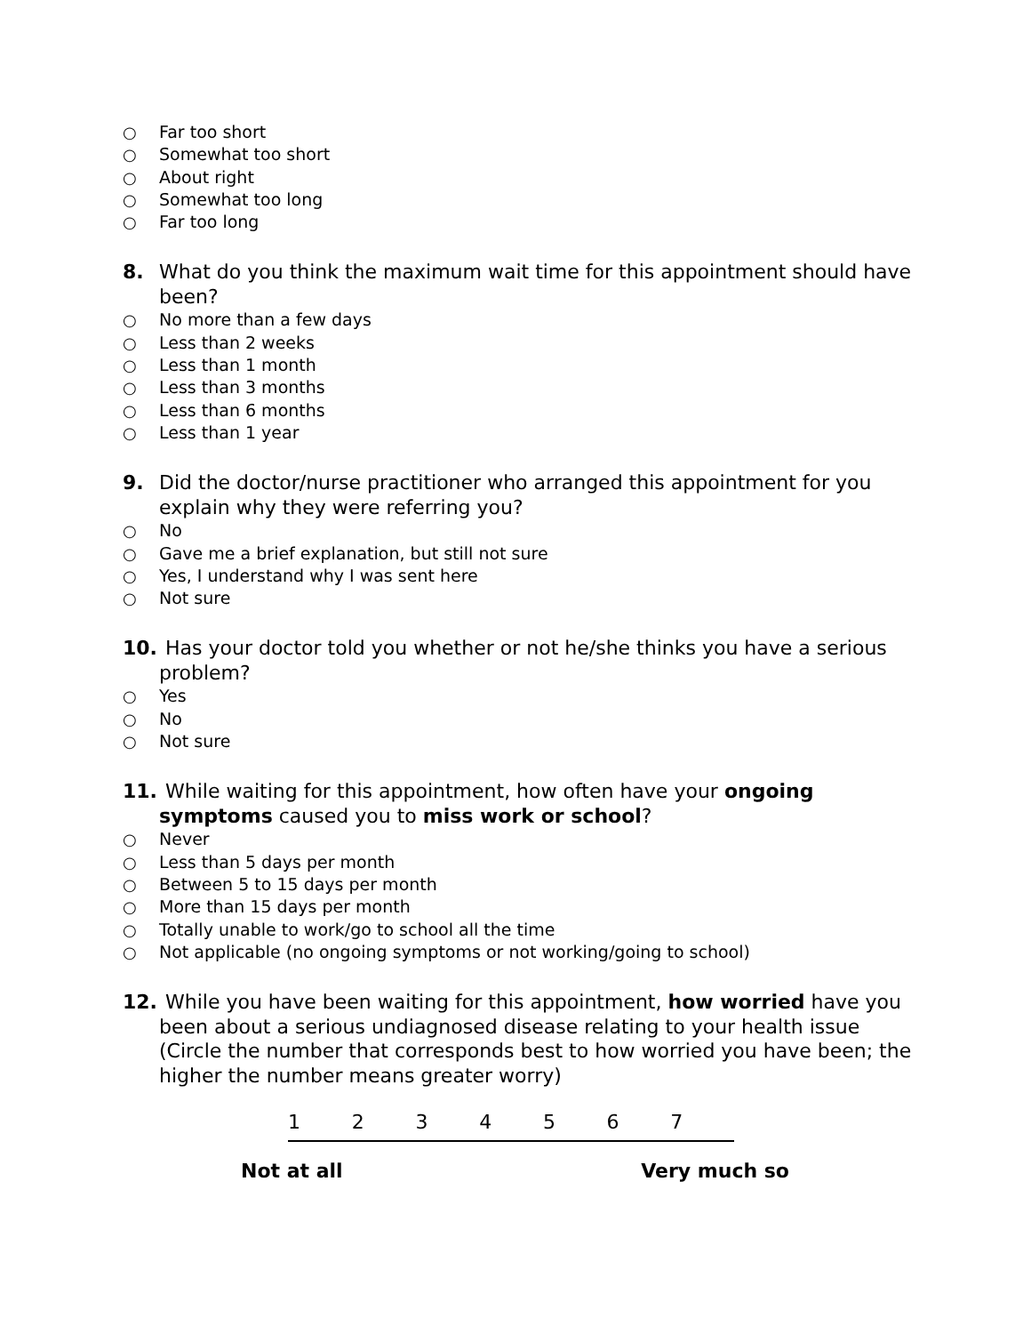○ Far too short
○ Somewhat too short
○ About right
○ Somewhat too long
○ Far too long
8. What do you think the maximum wait time for this appointment should have been?
○ No more than a few days
○ Less than 2 weeks
○ Less than 1 month
○ Less than 3 months
○ Less than 6 months
○ Less than 1 year
9. Did the doctor/nurse practitioner who arranged this appointment for you explain why they were referring you?
○ No
○ Gave me a brief explanation, but still not sure
○ Yes, I understand why I was sent here
○ Not sure
10. Has your doctor told you whether or not he/she thinks you have a serious problem?
○ Yes
○ No
○ Not sure
11. While waiting for this appointment, how often have your ongoing symptoms caused you to miss work or school?
○ Never
○ Less than 5 days per month
○ Between 5 to 15 days per month
○ More than 15 days per month
○ Totally unable to work/go to school all the time
○ Not applicable (no ongoing symptoms or not working/going to school)
12. While you have been waiting for this appointment, how worried have you been about a serious undiagnosed disease relating to your health issue (Circle the number that corresponds best to how worried you have been; the higher the number means greater worry)
1 2 3 4 5 6 7
Not at all Very much so